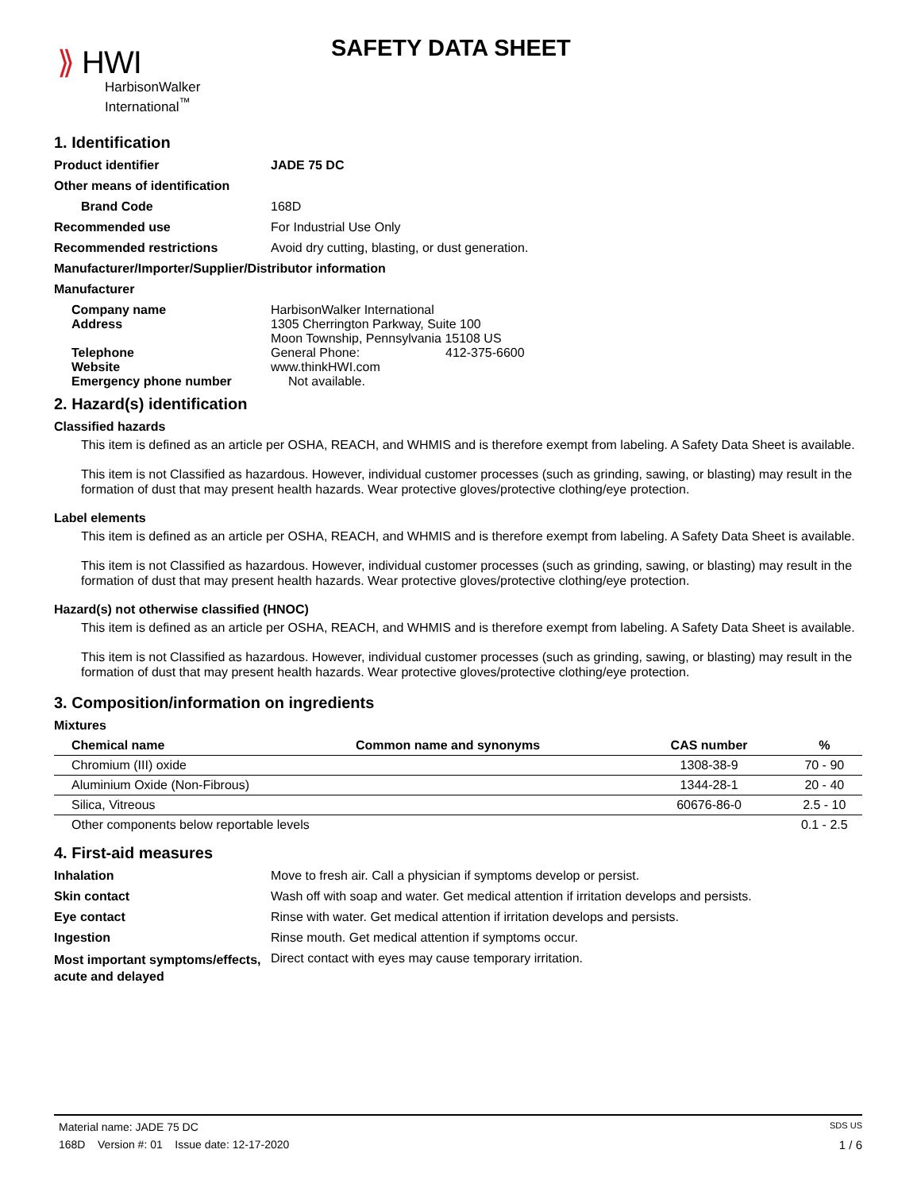⟫ HWI
HarbisonWalker
International<sup>™</sup>
SAFETY DATA SHEET
1. Identification
Product identifier JADE 75 DC
Other means of identification
Brand Code 168D
Recommended use For Industrial Use Only
Recommended restrictions Avoid dry cutting, blasting, or dust generation.
Manufacturer/Importer/Supplier/Distributor information
Manufacturer
Company name HarbisonWalker International
Address 1305 Cherrington Parkway, Suite 100
Moon Township, Pennsylvania 15108 US
Telephone General Phone: 412-375-6600
Website www.thinkHWI.com
Emergency phone number Not available.
2. Hazard(s) identification
Classified hazards
This item is defined as an article per OSHA, REACH, and WHMIS and is therefore exempt from labeling. A Safety Data Sheet is available.
This item is not Classified as hazardous. However, individual customer processes (such as grinding, sawing, or blasting) may result in the formation of dust that may present health hazards. Wear protective gloves/protective clothing/eye protection.
Label elements
This item is defined as an article per OSHA, REACH, and WHMIS and is therefore exempt from labeling. A Safety Data Sheet is available.
This item is not Classified as hazardous. However, individual customer processes (such as grinding, sawing, or blasting) may result in the formation of dust that may present health hazards. Wear protective gloves/protective clothing/eye protection.
Hazard(s) not otherwise classified (HNOC)
This item is defined as an article per OSHA, REACH, and WHMIS and is therefore exempt from labeling. A Safety Data Sheet is available.
This item is not Classified as hazardous. However, individual customer processes (such as grinding, sawing, or blasting) may result in the formation of dust that may present health hazards. Wear protective gloves/protective clothing/eye protection.
3. Composition/information on ingredients
Mixtures
| Chemical name | Common name and synonyms | CAS number | % |
| --- | --- | --- | --- |
| Chromium (III) oxide | | 1308-38-9 | 70 - 90 |
| Aluminium Oxide (Non-Fibrous) | | 1344-28-1 | 20 - 40 |
| Silica, Vitreous | | 60676-86-0 | 2.5 - 10 |
| Other components below reportable levels | | | 0.1 - 2.5 |
4. First-aid measures
Inhalation Move to fresh air. Call a physician if symptoms develop or persist.
Skin contact Wash off with soap and water. Get medical attention if irritation develops and persists.
Eye contact Rinse with water. Get medical attention if irritation develops and persists.
Ingestion Rinse mouth. Get medical attention if symptoms occur.
Most important symptoms/effects, acute and delayed
Direct contact with eyes may cause temporary irritation.
Material name: JADE 75 DC SDS US
168D Version #: 01 Issue date: 12-17-2020 1 / 6